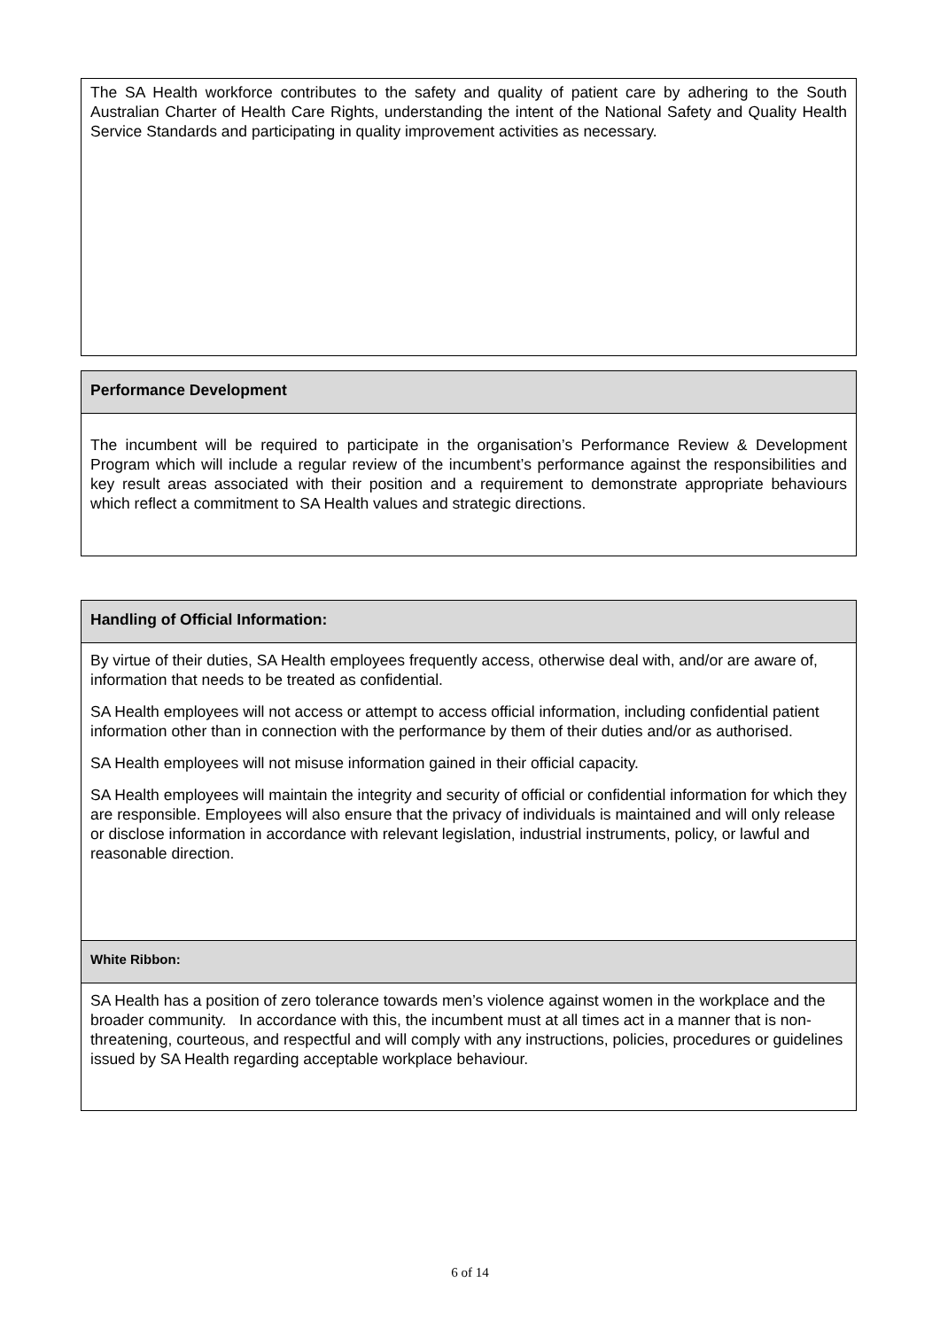The SA Health workforce contributes to the safety and quality of patient care by adhering to the South Australian Charter of Health Care Rights, understanding the intent of the National Safety and Quality Health Service Standards and participating in quality improvement activities as necessary.
Performance Development
The incumbent will be required to participate in the organisation’s Performance Review & Development Program which will include a regular review of the incumbent’s performance against the responsibilities and key result areas associated with their position and a requirement to demonstrate appropriate behaviours which reflect a commitment to SA Health values and strategic directions.
Handling of Official Information:
By virtue of their duties, SA Health employees frequently access, otherwise deal with, and/or are aware of, information that needs to be treated as confidential.
SA Health employees will not access or attempt to access official information, including confidential patient information other than in connection with the performance by them of their duties and/or as authorised.
SA Health employees will not misuse information gained in their official capacity.
SA Health employees will maintain the integrity and security of official or confidential information for which they are responsible. Employees will also ensure that the privacy of individuals is maintained and will only release or disclose information in accordance with relevant legislation, industrial instruments, policy, or lawful and reasonable direction.
White Ribbon:
SA Health has a position of zero tolerance towards men’s violence against women in the workplace and the broader community. In accordance with this, the incumbent must at all times act in a manner that is non-threatening, courteous, and respectful and will comply with any instructions, policies, procedures or guidelines issued by SA Health regarding acceptable workplace behaviour.
6 of 14